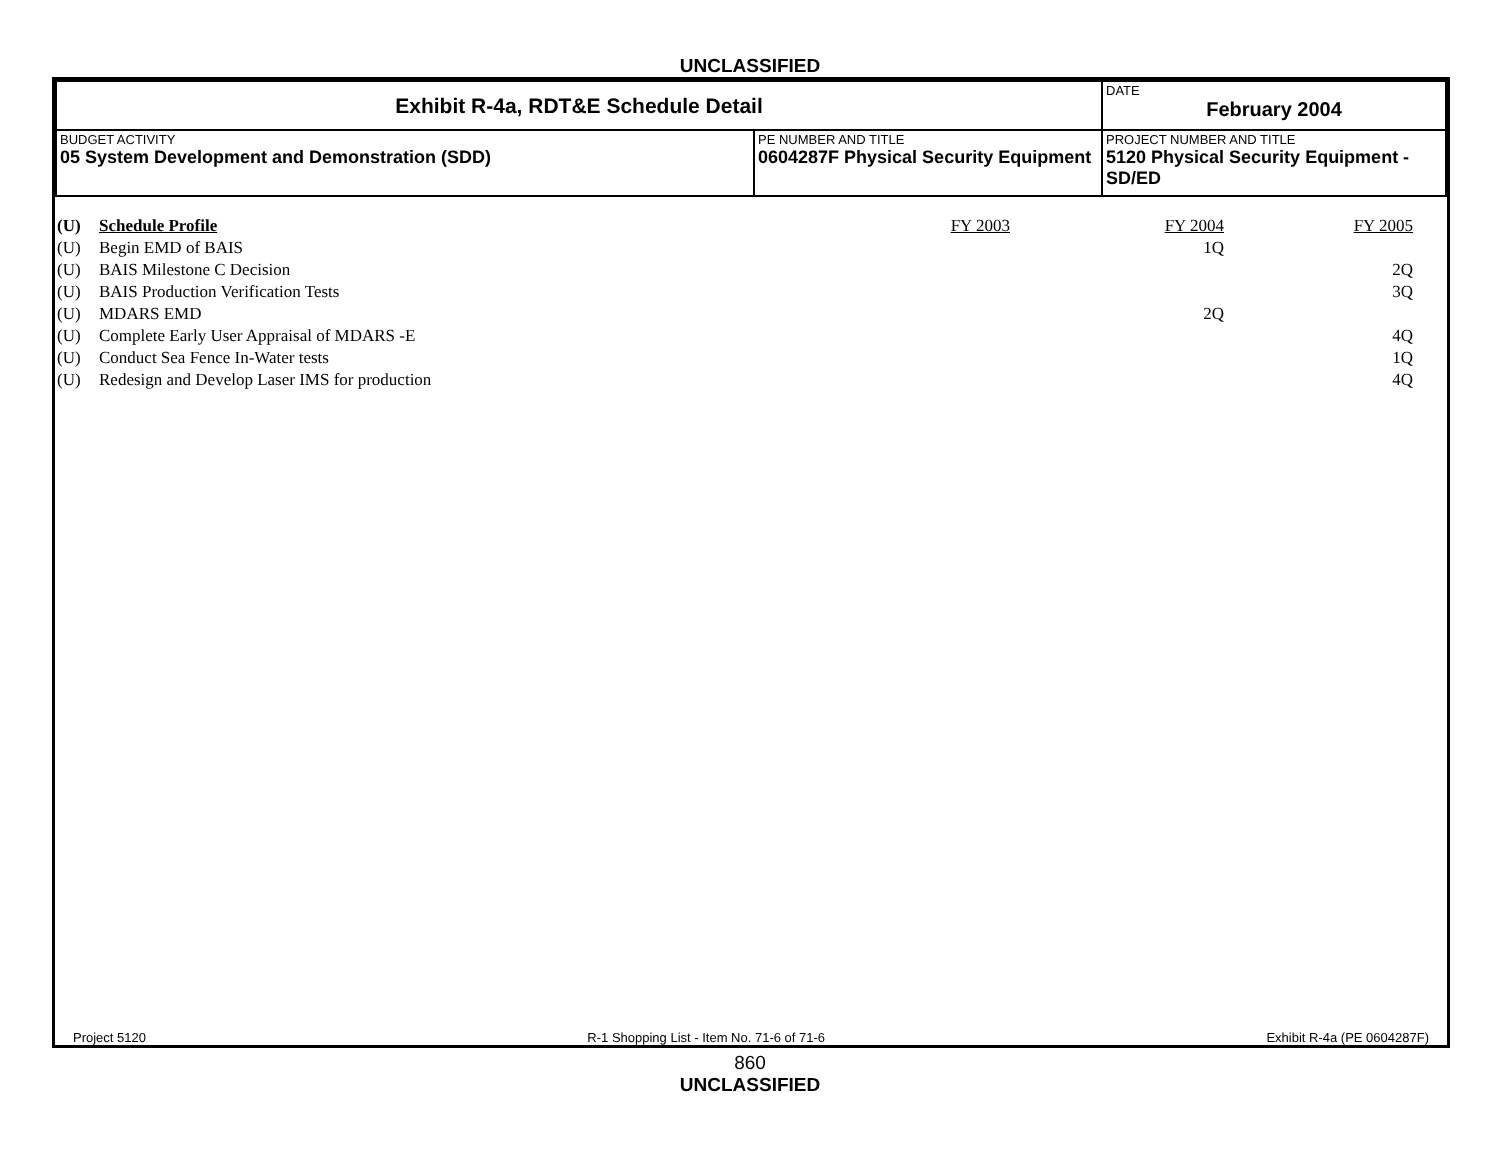UNCLASSIFIED
| Exhibit R-4a, RDT&E Schedule Detail | | | DATE February 2004 |
| BUDGET ACTIVITY 05 System Development and Demonstration (SDD) | PE NUMBER AND TITLE 0604287F Physical Security Equipment | PROJECT NUMBER AND TITLE 5120 Physical Security Equipment - SD/ED | |
| (U) | Schedule Profile | FY 2003 | FY 2004 | FY 2005 |
| (U) | Begin EMD of BAIS | | 1Q | |
| (U) | BAIS Milestone C Decision | | | 2Q |
| (U) | BAIS Production Verification Tests | | | 3Q |
| (U) | MDARS EMD | | 2Q | |
| (U) | Complete Early User Appraisal of MDARS -E | | | 4Q |
| (U) | Conduct Sea Fence In-Water tests | | | 1Q |
| (U) | Redesign and Develop Laser IMS for production | | | 4Q |
Project 5120 R-1 Shopping List - Item No. 71-6 of 71-6 Exhibit R-4a (PE 0604287F)
860
UNCLASSIFIED